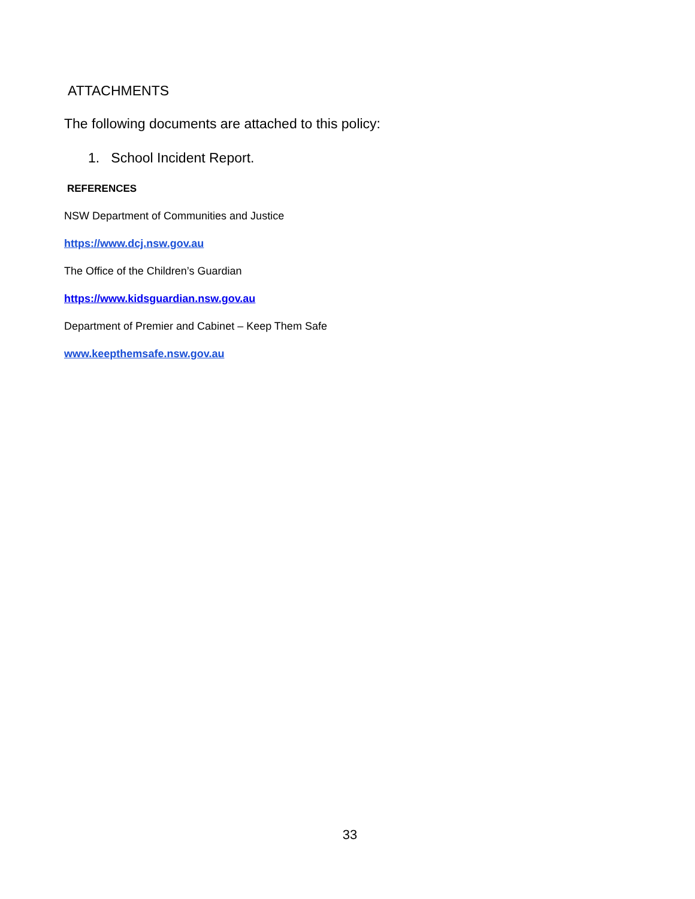ATTACHMENTS
The following documents are attached to this policy:
1. School Incident Report.
REFERENCES
NSW Department of Communities and Justice
https://www.dcj.nsw.gov.au
The Office of the Children’s Guardian
https://www.kidsguardian.nsw.gov.au
Department of Premier and Cabinet – Keep Them Safe
www.keepthemsafe.nsw.gov.au
33